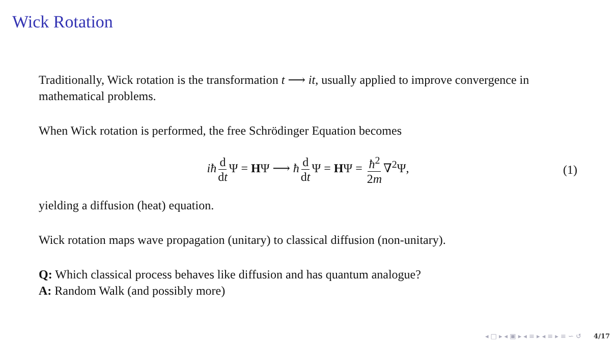Wick Rotation
Traditionally, Wick rotation is the transformation t ⟶ it, usually applied to improve convergence in mathematical problems.
When Wick rotation is performed, the free Schrödinger Equation becomes
iħ d dt Ψ = HΨ ⟶ ħ d dt Ψ = HΨ = ħ<sup>2</sup> 2m ∇<sup>2</sup>Ψ, (1)
yielding a diffusion (heat) equation.
Wick rotation maps wave propagation (unitary) to classical diffusion (non-unitary).
Q: Which classical process behaves like diffusion and has quantum analogue?
A: Random Walk (and possibly more)
◂ □ ▸ ◂ ▣ ▸ ◂ ≡ ▸ ◂ ≡ ▸ ≡ ∽ ↺ 4/17